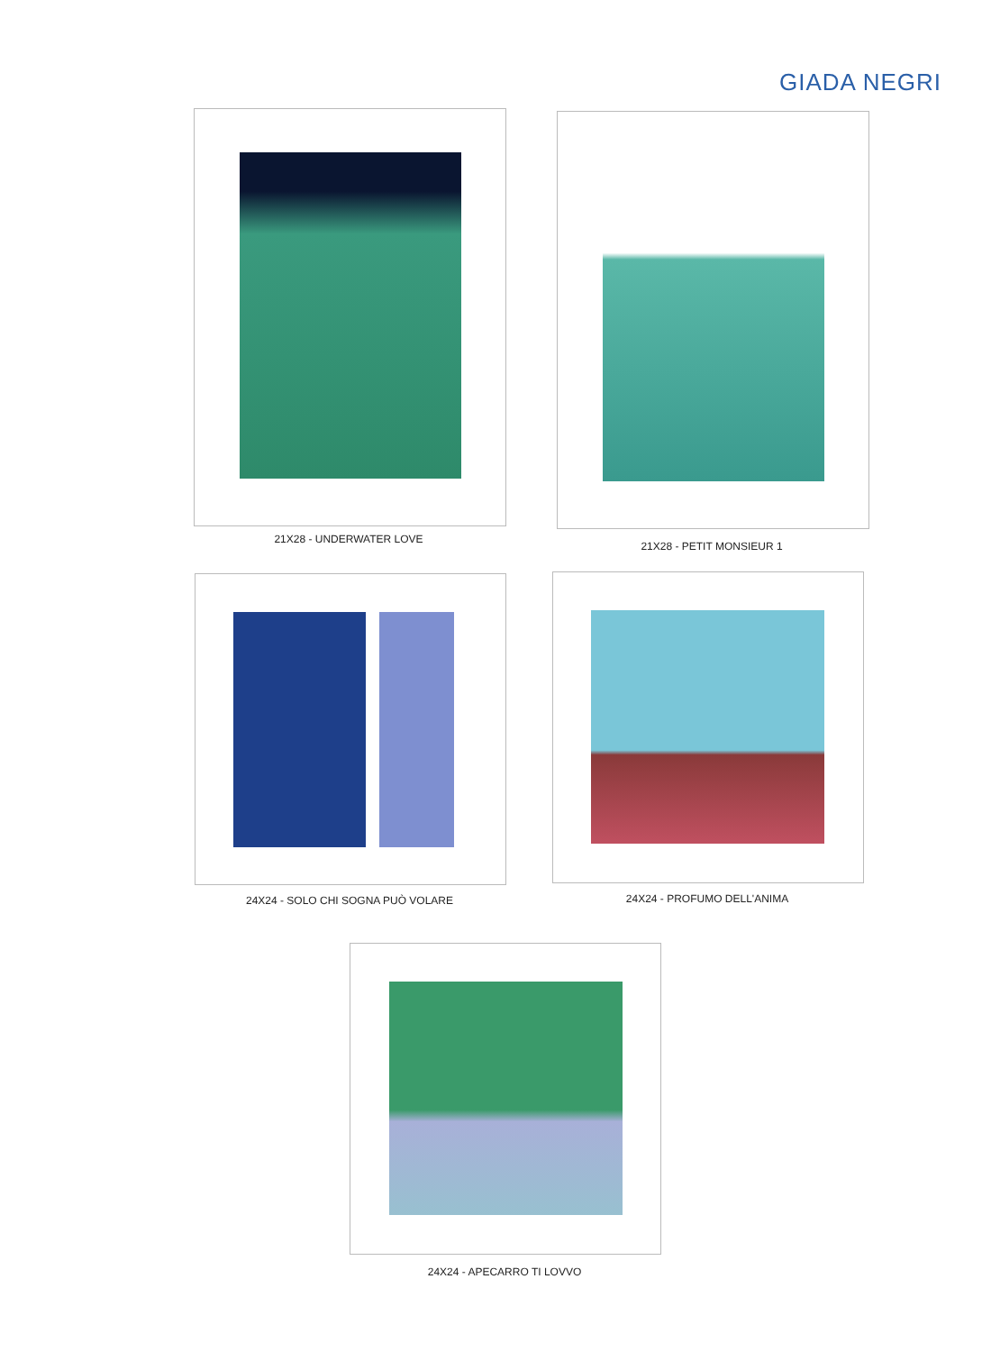GIADA NEGRI
21X28 - UNDERWATER LOVE
21X28 - PETIT MONSIEUR 1
24X24 - SOLO CHI SOGNA PUÒ VOLARE 24X24 - PROFUMO DELL'ANIMA
24X24 - APECARRO TI LOVVO